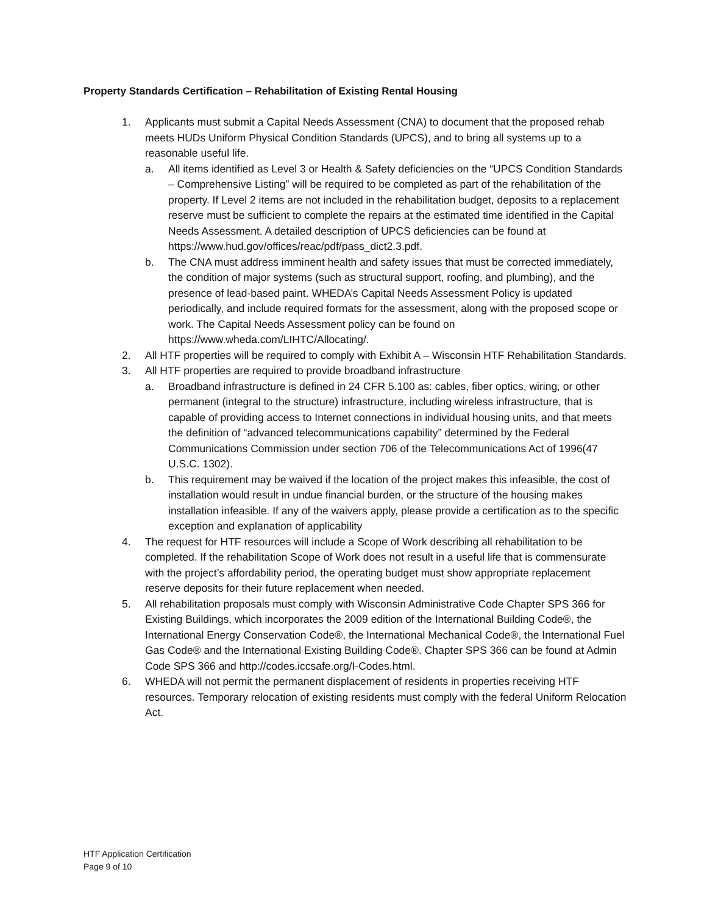Property Standards Certification – Rehabilitation of Existing Rental Housing
1. Applicants must submit a Capital Needs Assessment (CNA) to document that the proposed rehab meets HUDs Uniform Physical Condition Standards (UPCS), and to bring all systems up to a reasonable useful life.
a. All items identified as Level 3 or Health & Safety deficiencies on the “UPCS Condition Standards – Comprehensive Listing” will be required to be completed as part of the rehabilitation of the property. If Level 2 items are not included in the rehabilitation budget, deposits to a replacement reserve must be sufficient to complete the repairs at the estimated time identified in the Capital Needs Assessment. A detailed description of UPCS deficiencies can be found at https://www.hud.gov/offices/reac/pdf/pass_dict2.3.pdf.
b. The CNA must address imminent health and safety issues that must be corrected immediately, the condition of major systems (such as structural support, roofing, and plumbing), and the presence of lead-based paint. WHEDA’s Capital Needs Assessment Policy is updated periodically, and include required formats for the assessment, along with the proposed scope or work. The Capital Needs Assessment policy can be found on https://www.wheda.com/LIHTC/Allocating/.
2. All HTF properties will be required to comply with Exhibit A – Wisconsin HTF Rehabilitation Standards.
3. All HTF properties are required to provide broadband infrastructure
a. Broadband infrastructure is defined in 24 CFR 5.100 as: cables, fiber optics, wiring, or other permanent (integral to the structure) infrastructure, including wireless infrastructure, that is capable of providing access to Internet connections in individual housing units, and that meets the definition of “advanced telecommunications capability” determined by the Federal Communications Commission under section 706 of the Telecommunications Act of 1996(47 U.S.C. 1302).
b. This requirement may be waived if the location of the project makes this infeasible, the cost of installation would result in undue financial burden, or the structure of the housing makes installation infeasible. If any of the waivers apply, please provide a certification as to the specific exception and explanation of applicability
4. The request for HTF resources will include a Scope of Work describing all rehabilitation to be completed. If the rehabilitation Scope of Work does not result in a useful life that is commensurate with the project’s affordability period, the operating budget must show appropriate replacement reserve deposits for their future replacement when needed.
5. All rehabilitation proposals must comply with Wisconsin Administrative Code Chapter SPS 366 for Existing Buildings, which incorporates the 2009 edition of the International Building Code®, the International Energy Conservation Code®, the International Mechanical Code®, the International Fuel Gas Code® and the International Existing Building Code®. Chapter SPS 366 can be found at Admin Code SPS 366 and http://codes.iccsafe.org/I-Codes.html.
6. WHEDA will not permit the permanent displacement of residents in properties receiving HTF resources. Temporary relocation of existing residents must comply with the federal Uniform Relocation Act.
HTF Application Certification
Page 9 of 10